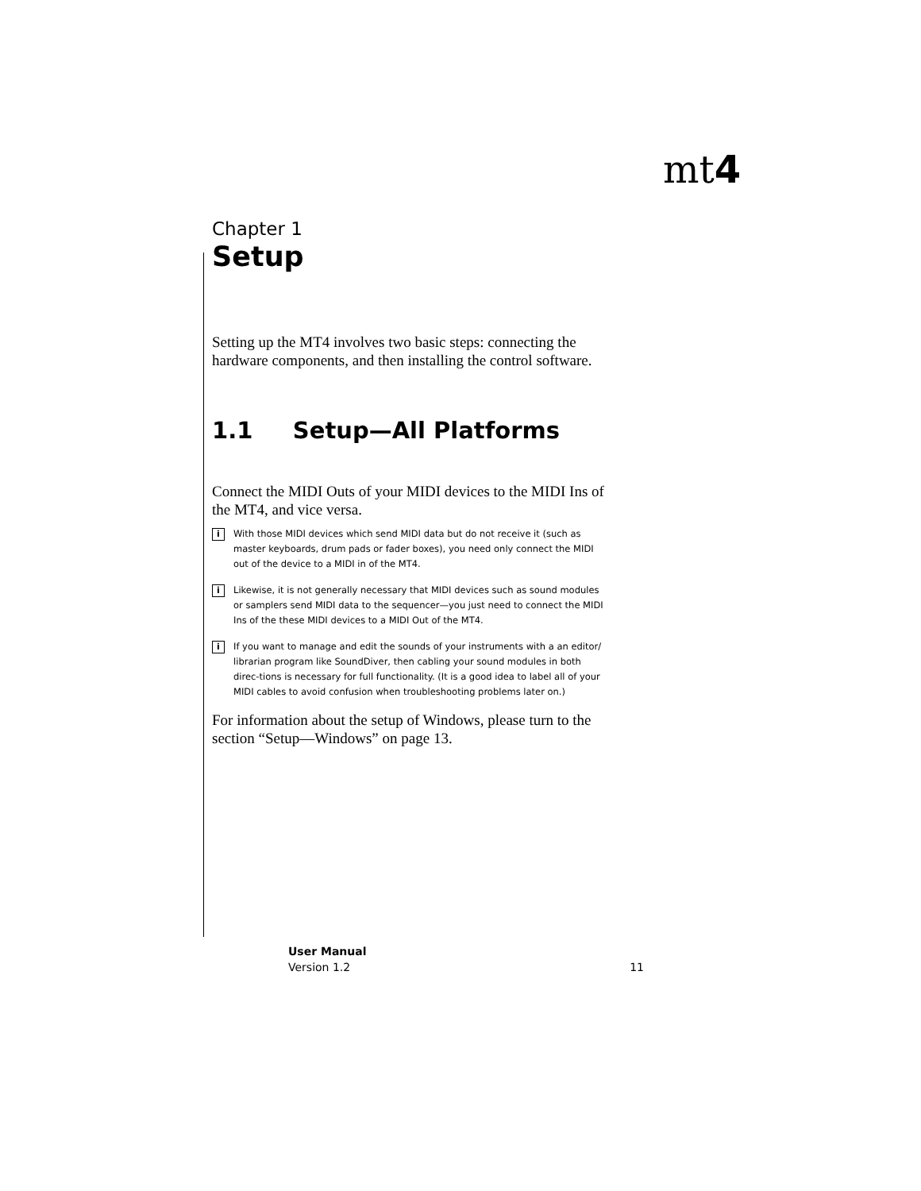mt4
Chapter 1
Setup
Setting up the MT4 involves two basic steps: connecting the hardware components, and then installing the control software.
1.1 Setup—All Platforms
Connect the MIDI Outs of your MIDI devices to the MIDI Ins of the MT4, and vice versa.
i
With those MIDI devices which send MIDI data but do not receive it (such as master keyboards, drum pads or fader boxes), you need only connect the MIDI out of the device to a MIDI in of the MT4.
i
Likewise, it is not generally necessary that MIDI devices such as sound modules or samplers send MIDI data to the sequencer—you just need to connect the MIDI Ins of the these MIDI devices to a MIDI Out of the MT4.
i
If you want to manage and edit the sounds of your instruments with a an editor/ librarian program like SoundDiver, then cabling your sound modules in both direc-tions is necessary for full functionality. (It is a good idea to label all of your MIDI cables to avoid confusion when troubleshooting problems later on.)
For information about the setup of Windows, please turn to the section “Setup—Windows” on page 13.
User Manual
Version 1.2 11